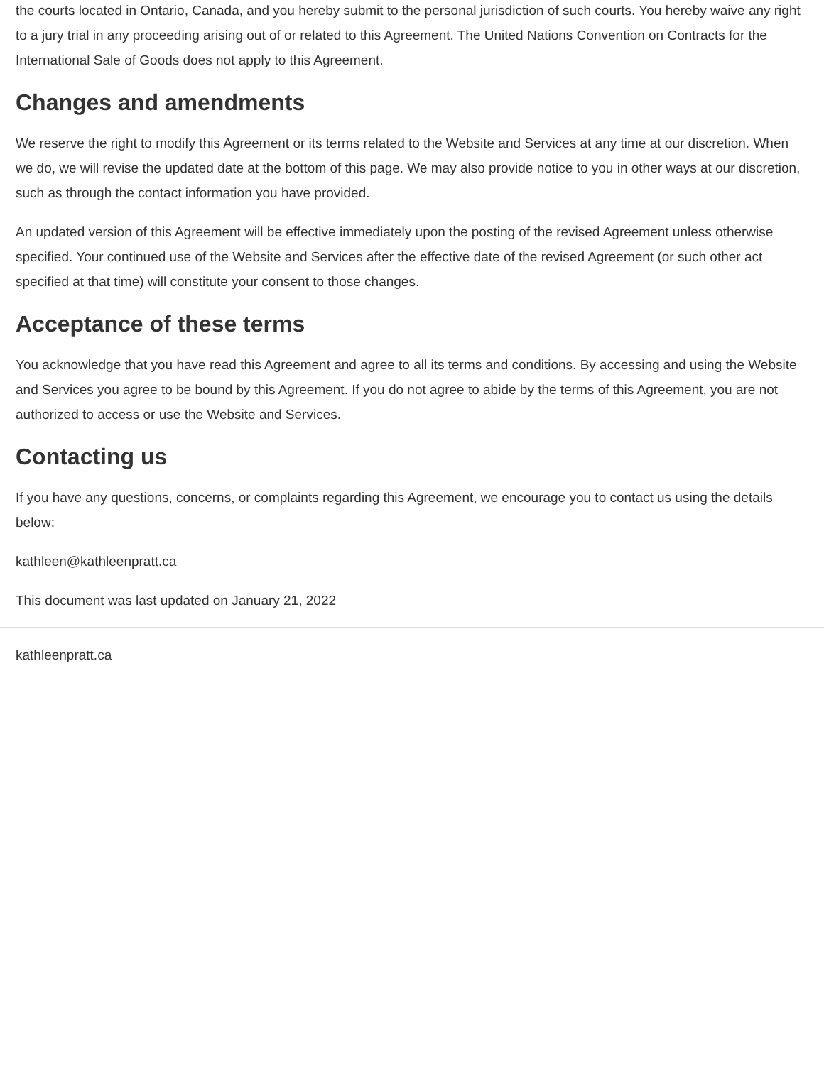the courts located in Ontario, Canada, and you hereby submit to the personal jurisdiction of such courts. You hereby waive any right to a jury trial in any proceeding arising out of or related to this Agreement. The United Nations Convention on Contracts for the International Sale of Goods does not apply to this Agreement.
Changes and amendments
We reserve the right to modify this Agreement or its terms related to the Website and Services at any time at our discretion. When we do, we will revise the updated date at the bottom of this page. We may also provide notice to you in other ways at our discretion, such as through the contact information you have provided.
An updated version of this Agreement will be effective immediately upon the posting of the revised Agreement unless otherwise specified. Your continued use of the Website and Services after the effective date of the revised Agreement (or such other act specified at that time) will constitute your consent to those changes.
Acceptance of these terms
You acknowledge that you have read this Agreement and agree to all its terms and conditions. By accessing and using the Website and Services you agree to be bound by this Agreement. If you do not agree to abide by the terms of this Agreement, you are not authorized to access or use the Website and Services.
Contacting us
If you have any questions, concerns, or complaints regarding this Agreement, we encourage you to contact us using the details below:
kathleen@kathleenpratt.ca
This document was last updated on January 21, 2022
kathleenpratt.ca